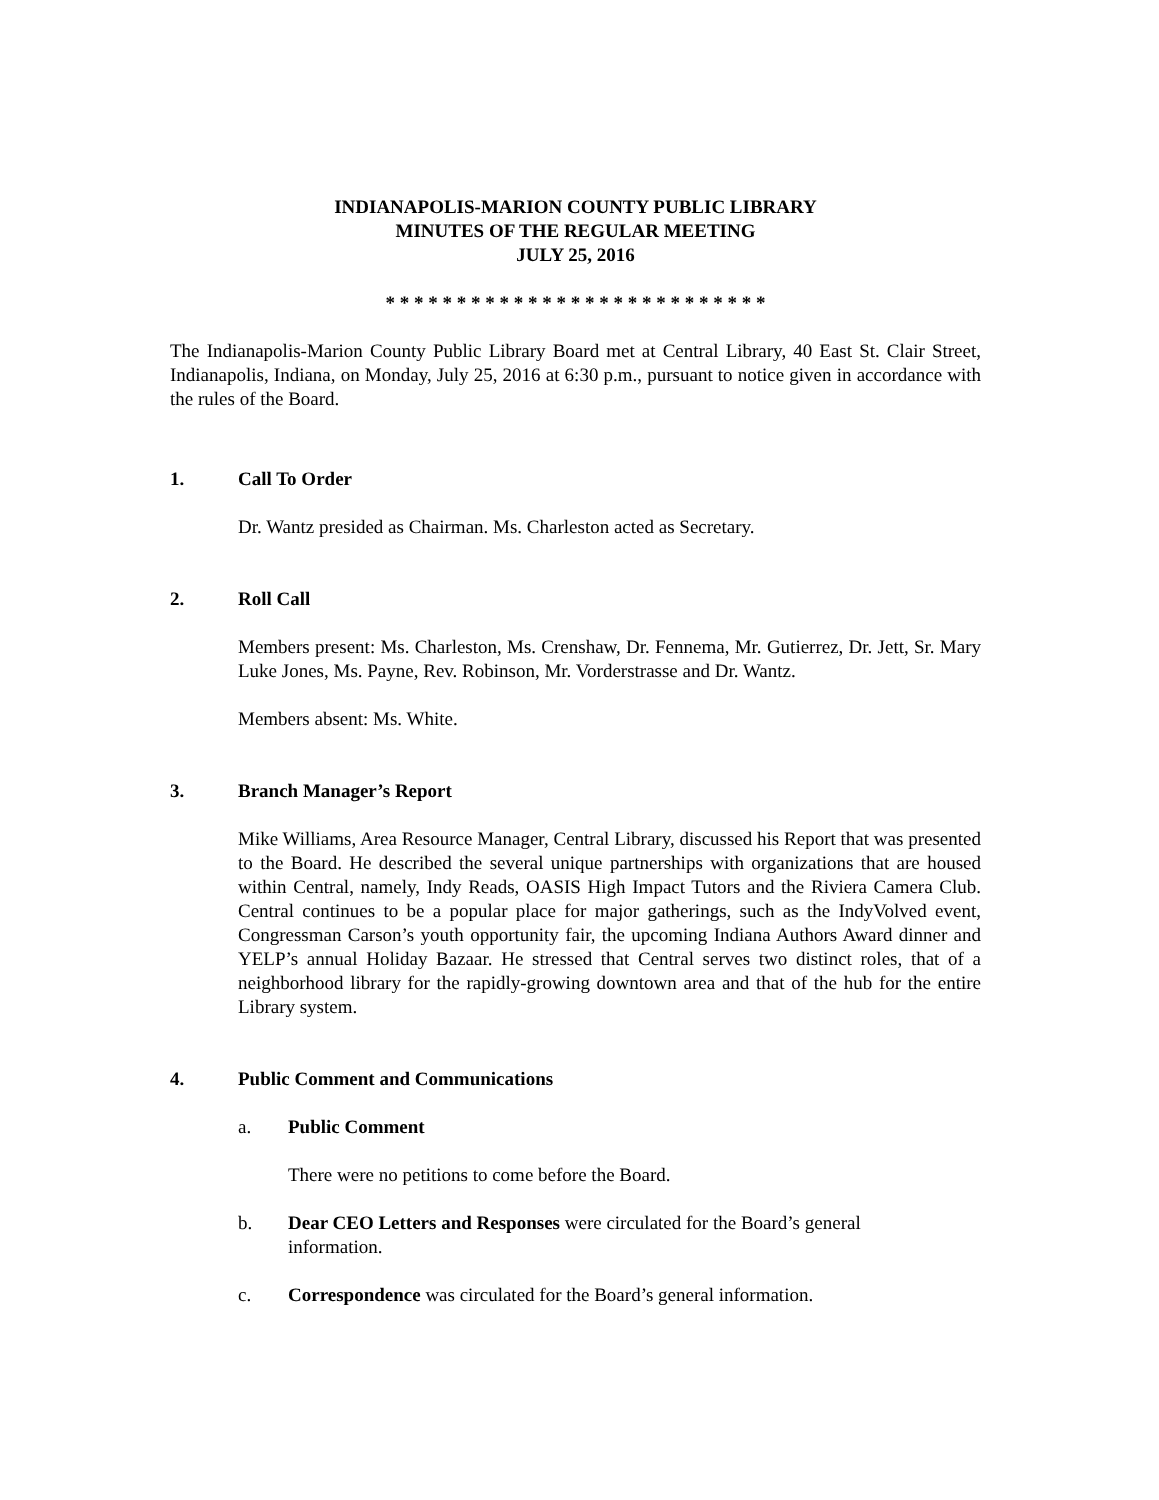INDIANAPOLIS-MARION COUNTY PUBLIC LIBRARY
MINUTES OF THE REGULAR MEETING
JULY 25, 2016
* * * * * * * * * * * * * * * * * * * * * * * * * * *
The Indianapolis-Marion County Public Library Board met at Central Library, 40 East St. Clair Street, Indianapolis, Indiana, on Monday, July 25, 2016 at 6:30 p.m., pursuant to notice given in accordance with the rules of the Board.
1. Call To Order
Dr. Wantz presided as Chairman. Ms. Charleston acted as Secretary.
2. Roll Call
Members present: Ms. Charleston, Ms. Crenshaw, Dr. Fennema, Mr. Gutierrez, Dr. Jett, Sr. Mary Luke Jones, Ms. Payne, Rev. Robinson, Mr. Vorderstrasse and Dr. Wantz.
Members absent: Ms. White.
3. Branch Manager’s Report
Mike Williams, Area Resource Manager, Central Library, discussed his Report that was presented to the Board. He described the several unique partnerships with organizations that are housed within Central, namely, Indy Reads, OASIS High Impact Tutors and the Riviera Camera Club. Central continues to be a popular place for major gatherings, such as the IndyVolved event, Congressman Carson’s youth opportunity fair, the upcoming Indiana Authors Award dinner and YELP’s annual Holiday Bazaar. He stressed that Central serves two distinct roles, that of a neighborhood library for the rapidly-growing downtown area and that of the hub for the entire Library system.
4. Public Comment and Communications
a. Public Comment
There were no petitions to come before the Board.
b. Dear CEO Letters and Responses were circulated for the Board’s general
information.
c. Correspondence was circulated for the Board’s general information.